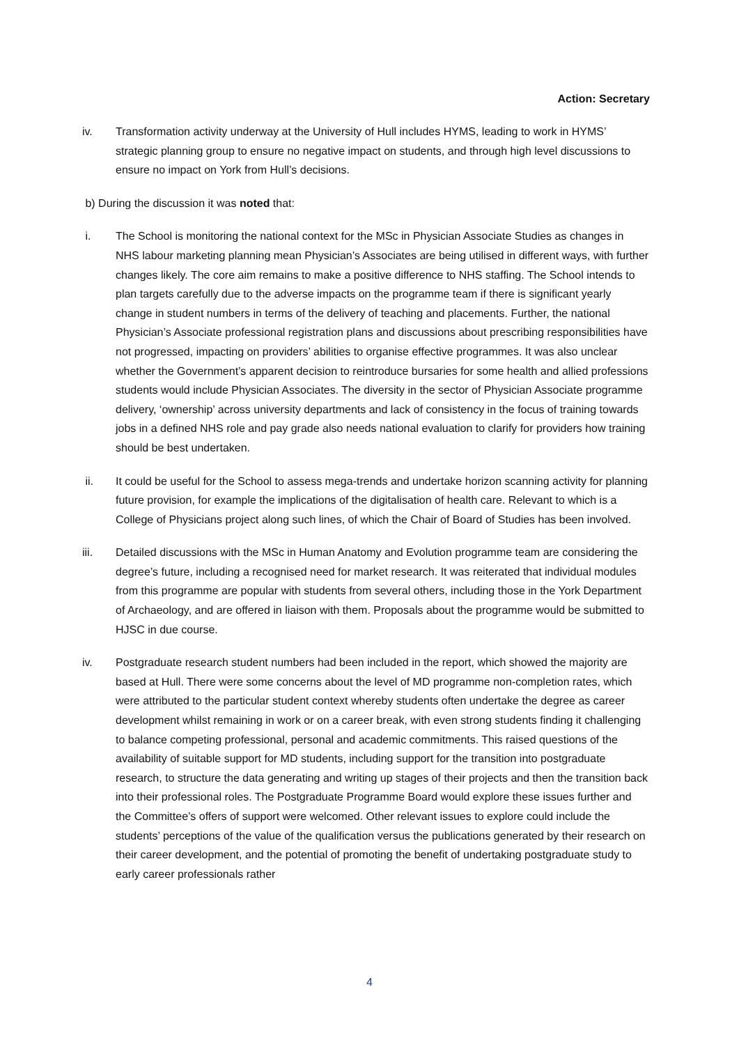Action: Secretary
iv. Transformation activity underway at the University of Hull includes HYMS, leading to work in HYMS’ strategic planning group to ensure no negative impact on students, and through high level discussions to ensure no impact on York from Hull’s decisions.
b) During the discussion it was noted that:
i. The School is monitoring the national context for the MSc in Physician Associate Studies as changes in NHS labour marketing planning mean Physician’s Associates are being utilised in different ways, with further changes likely. The core aim remains to make a positive difference to NHS staffing. The School intends to plan targets carefully due to the adverse impacts on the programme team if there is significant yearly change in student numbers in terms of the delivery of teaching and placements. Further, the national Physician’s Associate professional registration plans and discussions about prescribing responsibilities have not progressed, impacting on providers’ abilities to organise effective programmes. It was also unclear whether the Government’s apparent decision to reintroduce bursaries for some health and allied professions students would include Physician Associates. The diversity in the sector of Physician Associate programme delivery, ‘ownership’ across university departments and lack of consistency in the focus of training towards jobs in a defined NHS role and pay grade also needs national evaluation to clarify for providers how training should be best undertaken.
ii. It could be useful for the School to assess mega-trends and undertake horizon scanning activity for planning future provision, for example the implications of the digitalisation of health care. Relevant to which is a College of Physicians project along such lines, of which the Chair of Board of Studies has been involved.
iii. Detailed discussions with the MSc in Human Anatomy and Evolution programme team are considering the degree’s future, including a recognised need for market research. It was reiterated that individual modules from this programme are popular with students from several others, including those in the York Department of Archaeology, and are offered in liaison with them. Proposals about the programme would be submitted to HJSC in due course.
iv. Postgraduate research student numbers had been included in the report, which showed the majority are based at Hull. There were some concerns about the level of MD programme non-completion rates, which were attributed to the particular student context whereby students often undertake the degree as career development whilst remaining in work or on a career break, with even strong students finding it challenging to balance competing professional, personal and academic commitments. This raised questions of the availability of suitable support for MD students, including support for the transition into postgraduate research, to structure the data generating and writing up stages of their projects and then the transition back into their professional roles. The Postgraduate Programme Board would explore these issues further and the Committee’s offers of support were welcomed. Other relevant issues to explore could include the students’ perceptions of the value of the qualification versus the publications generated by their research on their career development, and the potential of promoting the benefit of undertaking postgraduate study to early career professionals rather
4